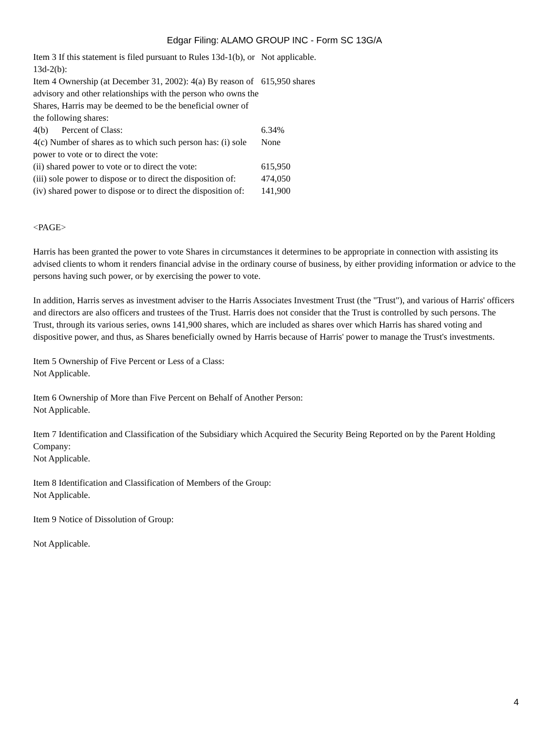Edgar Filing: ALAMO GROUP INC - Form SC 13G/A
| Item 3 If this statement is filed pursuant to Rules 13d-1(b), or 13d-2(b): | Not applicable. |
| Item 4 Ownership (at December 31, 2002): 4(a) By reason of advisory and other relationships with the person who owns the Shares, Harris may be deemed to be the beneficial owner of the following shares: | 615,950 shares |
| 4(b) Percent of Class: | 6.34% |
| 4(c) Number of shares as to which such person has: (i) sole power to vote or to direct the vote: | None |
| (ii) shared power to vote or to direct the vote: | 615,950 |
| (iii) sole power to dispose or to direct the disposition of: | 474,050 |
| (iv) shared power to dispose or to direct the disposition of: | 141,900 |
<PAGE>
Harris has been granted the power to vote Shares in circumstances it determines to be appropriate in connection with assisting its advised clients to whom it renders financial advise in the ordinary course of business, by either providing information or advice to the persons having such power, or by exercising the power to vote.
In addition, Harris serves as investment adviser to the Harris Associates Investment Trust (the "Trust"), and various of Harris' officers and directors are also officers and trustees of the Trust. Harris does not consider that the Trust is controlled by such persons. The Trust, through its various series, owns 141,900 shares, which are included as shares over which Harris has shared voting and dispositive power, and thus, as Shares beneficially owned by Harris because of Harris' power to manage the Trust's investments.
Item 5 Ownership of Five Percent or Less of a Class:
Not Applicable.
Item 6 Ownership of More than Five Percent on Behalf of Another Person:
Not Applicable.
Item 7 Identification and Classification of the Subsidiary which Acquired the Security Being Reported on by the Parent Holding Company:
Not Applicable.
Item 8 Identification and Classification of Members of the Group:
Not Applicable.
Item 9 Notice of Dissolution of Group:
Not Applicable.
4